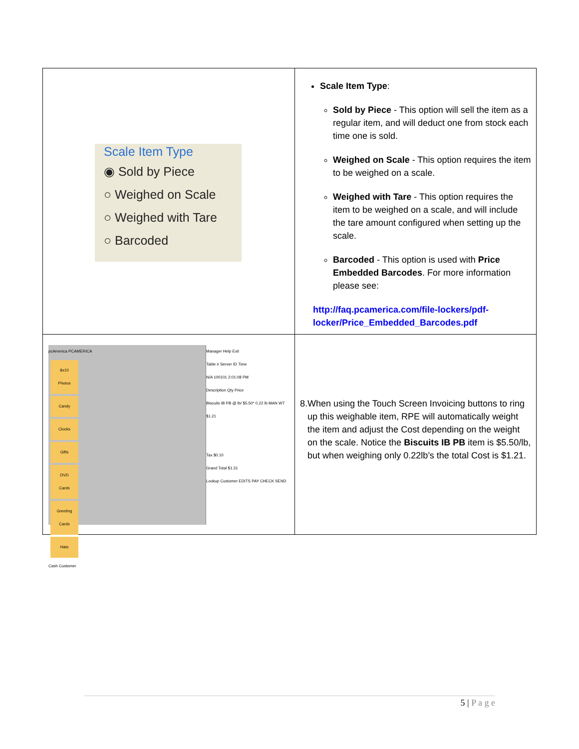| Scale Item Type ◉ Sold by Piece ○ Weighed on Scale ○ Weighed with Tare ○ Barcoded | Scale Item Type : Sold by Piece - This option will sell the item as a regular item, and will deduct one from stock each time one is sold. Weighed on Scale - This option requires the item to be weighed on a scale. Weighed with Tare - This option requires the item to be weighed on a scale, and will include the tare amount configured when setting up the scale. Barcoded - This option is used with Price Embedded Barcodes . For more information please see: http://faq.pcamerica.com/file-lockers/pdf-locker/Price_Embedded_Barcodes.pdf |
| pcAmerica PCAMERICA 8x10 Photos Candy Clocks Gifts DVD Cards Greeting Cards Hats Cash Customer Manager Help Exit Table # Server ID Time N/A 100101 2:01:08 PM Description Qty Price Biscuits IB PB @ lb/ $5.50* 0.22 lb MAN WT $1.21 Tax $0.10 Grand Total $1.31 Lookup Customer EDITS PAY CHECK SEND | 8. When using the Touch Screen Invoicing buttons to ring up this weighable item, RPE will automatically weight the item and adjust the Cost depending on the weight on the scale. Notice the Biscuits IB PB item is $5.50/lb, but when weighing only 0.22lb’s the total Cost is $1.21. |
5 | P a g e